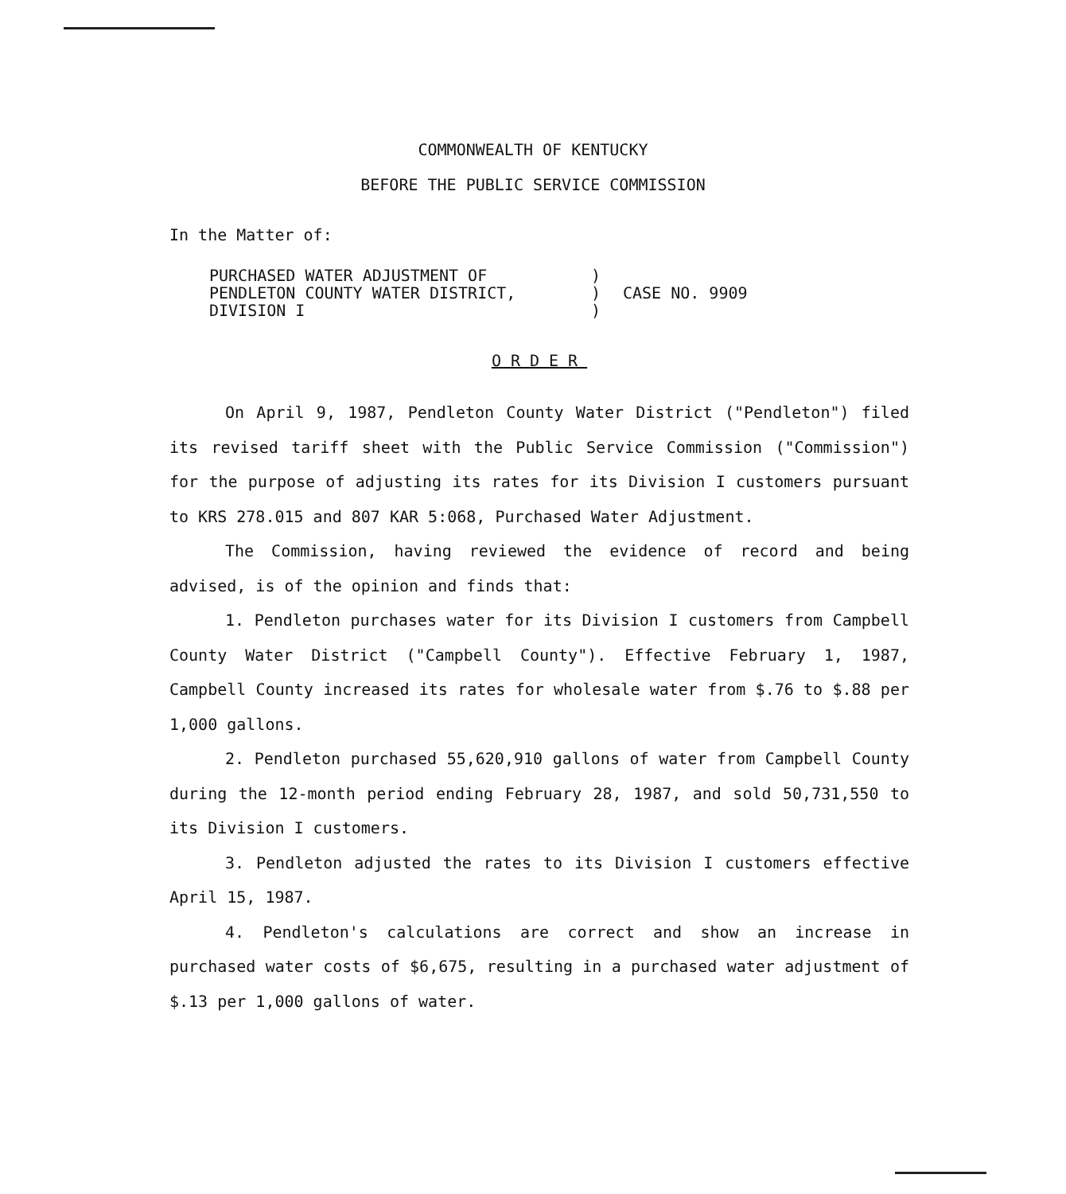COMMONWEALTH OF KENTUCKY
BEFORE THE PUBLIC SERVICE COMMISSION
In the Matter of:
PURCHASED WATER ADJUSTMENT OF
PENDLETON COUNTY WATER DISTRICT,
DIVISION I
)
)
)
CASE NO. 9909
ORDER
On April 9, 1987, Pendleton County Water District ("Pendleton") filed its revised tariff sheet with the Public Service Commission ("Commission") for the purpose of adjusting its rates for its Division I customers pursuant to KRS 278.015 and 807 KAR 5:068, Purchased Water Adjustment.
The Commission, having reviewed the evidence of record and being advised, is of the opinion and finds that:
1. Pendleton purchases water for its Division I customers from Campbell County Water District ("Campbell County"). Effective February 1, 1987, Campbell County increased its rates for wholesale water from $.76 to $.88 per 1,000 gallons.
2. Pendleton purchased 55,620,910 gallons of water from Campbell County during the 12-month period ending February 28, 1987, and sold 50,731,550 to its Division I customers.
3. Pendleton adjusted the rates to its Division I customers effective April 15, 1987.
4. Pendleton's calculations are correct and show an increase in purchased water costs of $6,675, resulting in a purchased water adjustment of $.13 per 1,000 gallons of water.